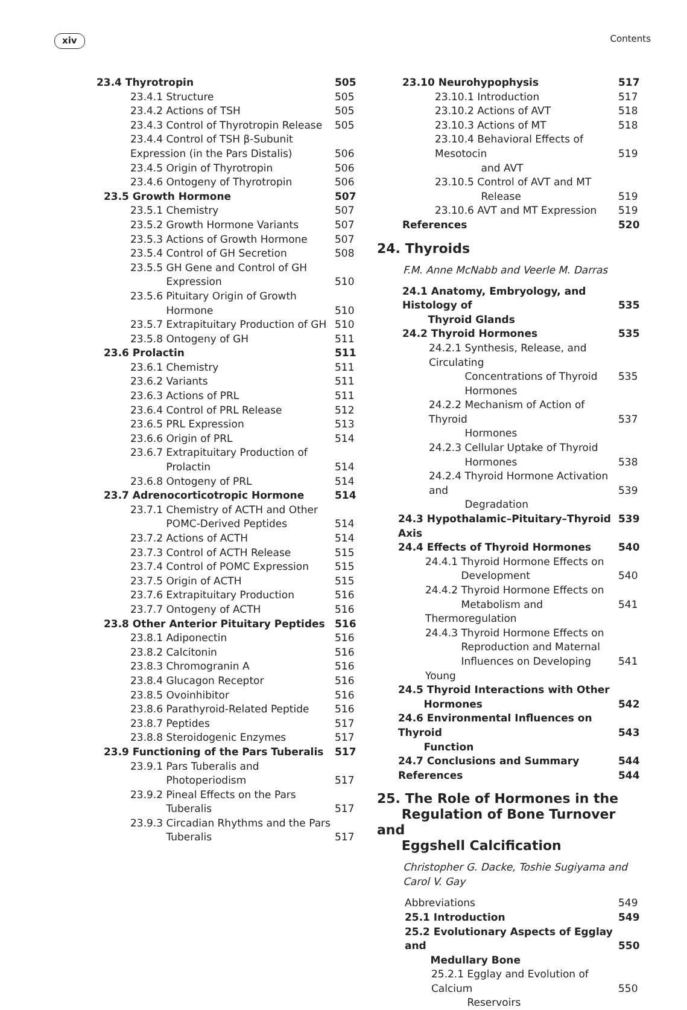xiv Contents
23.4 Thyrotropin 505
23.4.1 Structure 505
23.4.2 Actions of TSH 505
23.4.3 Control of Thyrotropin Release 505
23.4.4 Control of TSH β-Subunit
Expression (in the Pars Distalis)
506
23.4.5 Origin of Thyrotropin 506
23.4.6 Ontogeny of Thyrotropin 506
23.5 Growth Hormone 507
23.5.1 Chemistry 507
23.5.2 Growth Hormone Variants 507
23.5.3 Actions of Growth Hormone 507
23.5.4 Control of GH Secretion 508
23.5.5 GH Gene and Control of GH
    Expression
510
23.5.6 Pituitary Origin of Growth
    Hormone
510
23.5.7 Extrapituitary Production of GH 510
23.5.8 Ontogeny of GH 511
23.6 Prolactin 511
23.6.1 Chemistry 511
23.6.2 Variants 511
23.6.3 Actions of PRL 511
23.6.4 Control of PRL Release 512
23.6.5 PRL Expression 513
23.6.6 Origin of PRL 514
23.6.7 Extrapituitary Production of
    Prolactin
514
23.6.8 Ontogeny of PRL 514
23.7 Adrenocorticotropic Hormone 514
23.7.1 Chemistry of ACTH and Other
    POMC-Derived Peptides
514
23.7.2 Actions of ACTH 514
23.7.3 Control of ACTH Release 515
23.7.4 Control of POMC Expression 515
23.7.5 Origin of ACTH 515
23.7.6 Extrapituitary Production 516
23.7.7 Ontogeny of ACTH 516
23.8 Other Anterior Pituitary Peptides 516
23.8.1 Adiponectin 516
23.8.2 Calcitonin 516
23.8.3 Chromogranin A 516
23.8.4 Glucagon Receptor 516
23.8.5 Ovoinhibitor 516
23.8.6 Parathyroid-Related Peptide 516
23.8.7 Peptides 517
23.8.8 Steroidogenic Enzymes 517
23.9 Functioning of the Pars Tuberalis 517
23.9.1 Pars Tuberalis and
    Photoperiodism
517
23.9.2 Pineal Effects on the Pars
    Tuberalis
517
23.9.3 Circadian Rhythms and the Pars
    Tuberalis
517
23.10 Neurohypophysis 517
23.10.1 Introduction 517
23.10.2 Actions of AVT 518
23.10.3 Actions of MT 518
23.10.4 Behavioral Effects of Mesotocin
     and AVT
519
23.10.5 Control of AVT and MT
     Release
519
23.10.6 AVT and MT Expression 519
References 520
24. Thyroids
F.M. Anne McNabb and Veerle M. Darras
24.1 Anatomy, Embryology, and Histology of
   Thyroid Glands
535
24.2 Thyroid Hormones 535
24.2.1 Synthesis, Release, and Circulating
    Concentrations of Thyroid
    Hormones
535
24.2.2 Mechanism of Action of Thyroid
    Hormones
537
24.2.3 Cellular Uptake of Thyroid
    Hormones
538
24.2.4 Thyroid Hormone Activation and
    Degradation
539
24.3 Hypothalamic–Pituitary–Thyroid Axis 539
24.4 Effects of Thyroid Hormones 540
24.4.1 Thyroid Hormone Effects on
    Development
540
24.4.2 Thyroid Hormone Effects on
    Metabolism and Thermoregulation
541
24.4.3 Thyroid Hormone Effects on
    Reproduction and Maternal
    Influences on Developing Young
541
24.5 Thyroid Interactions with Other
   Hormones
542
24.6 Environmental Influences on Thyroid
   Function
543
24.7 Conclusions and Summary 544
References 544
25. The Role of Hormones in the
   Regulation of Bone Turnover and
   Eggshell Calcification
Christopher G. Dacke, Toshie Sugiyama and
Carol V. Gay
Abbreviations 549
25.1 Introduction 549
25.2 Evolutionary Aspects of Egglay and
   Medullary Bone
550
25.2.1 Egglay and Evolution of Calcium
    Reservoirs
550